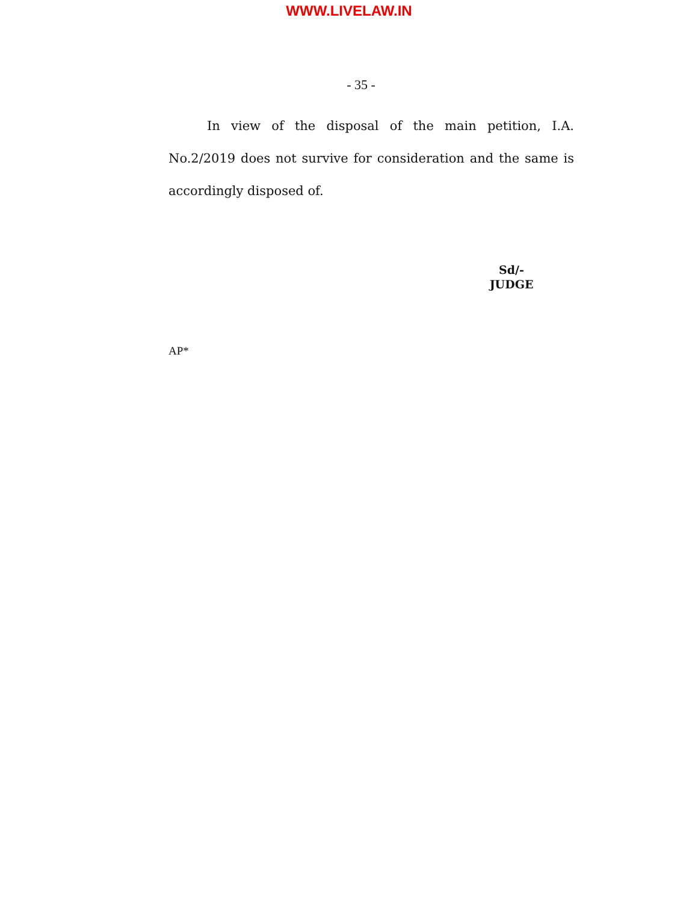WWW.LIVELAW.IN
- 35 -
In view of the disposal of the main petition, I.A. No.2/2019 does not survive for consideration and the same is accordingly disposed of.
Sd/-
JUDGE
AP*